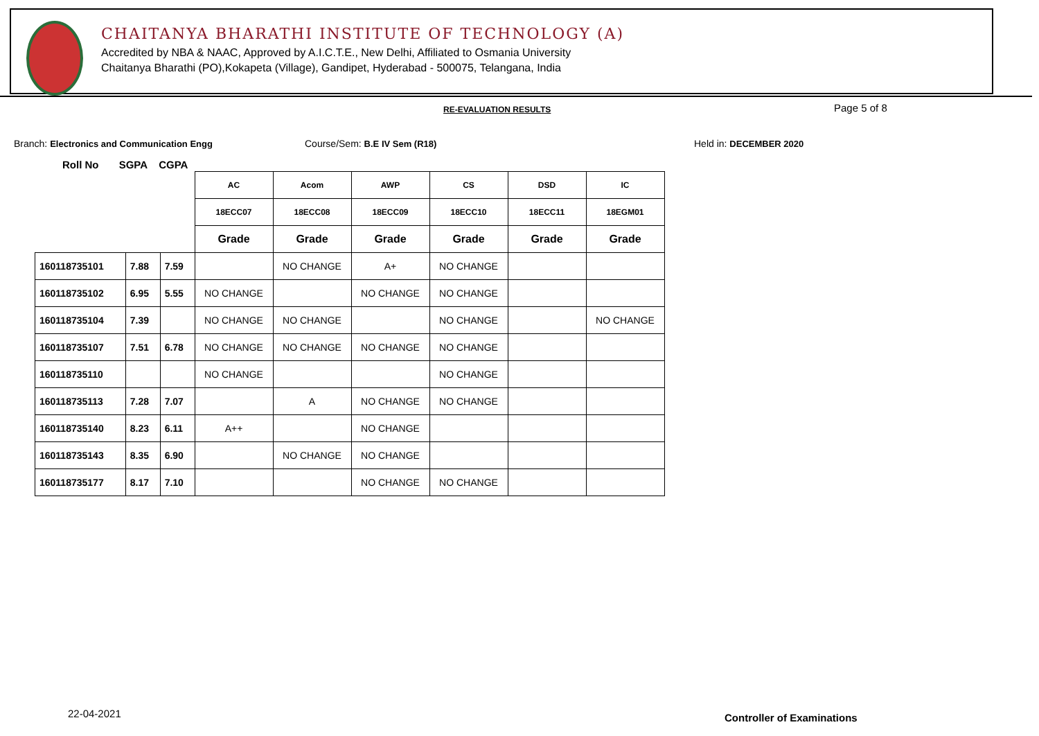CHAITANYA BHARATHI INSTITUTE OF TECHNOLOGY (A)
Accredited by NBA & NAAC, Approved by A.I.C.T.E., New Delhi, Affiliated to Osmania University
Chaitanya Bharathi (PO),Kokapeta (Village), Gandipet, Hyderabad - 500075, Telangana, India
RE-EVALUATION RESULTS Page 5 of 8
Branch: Electronics and Communication Engg
Course/Sem: B.E IV Sem (R18) Held in: DECEMBER 2020
Roll No SGPA CGPA
| | | | AC | Acom | AWP | CS | DSD | IC |
| | | | 18ECC07 | 18ECC08 | 18ECC09 | 18ECC10 | 18ECC11 | 18EGM01 |
| | | | Grade | Grade | Grade | Grade | Grade | Grade |
| 160118735101 | 7.88 | 7.59 | | NO CHANGE | A+ | NO CHANGE | | |
| 160118735102 | 6.95 | 5.55 | NO CHANGE | | NO CHANGE | NO CHANGE | | |
| 160118735104 | 7.39 | | NO CHANGE | NO CHANGE | | NO CHANGE | | NO CHANGE |
| 160118735107 | 7.51 | 6.78 | NO CHANGE | NO CHANGE | NO CHANGE | NO CHANGE | | |
| 160118735110 | | | NO CHANGE | | | NO CHANGE | | |
| 160118735113 | 7.28 | 7.07 | | A | NO CHANGE | NO CHANGE | | |
| 160118735140 | 8.23 | 6.11 | A++ | | NO CHANGE | | | |
| 160118735143 | 8.35 | 6.90 | | NO CHANGE | NO CHANGE | | | |
| 160118735177 | 8.17 | 7.10 | | | NO CHANGE | NO CHANGE | | |
22-04-2021 Controller of Examinations